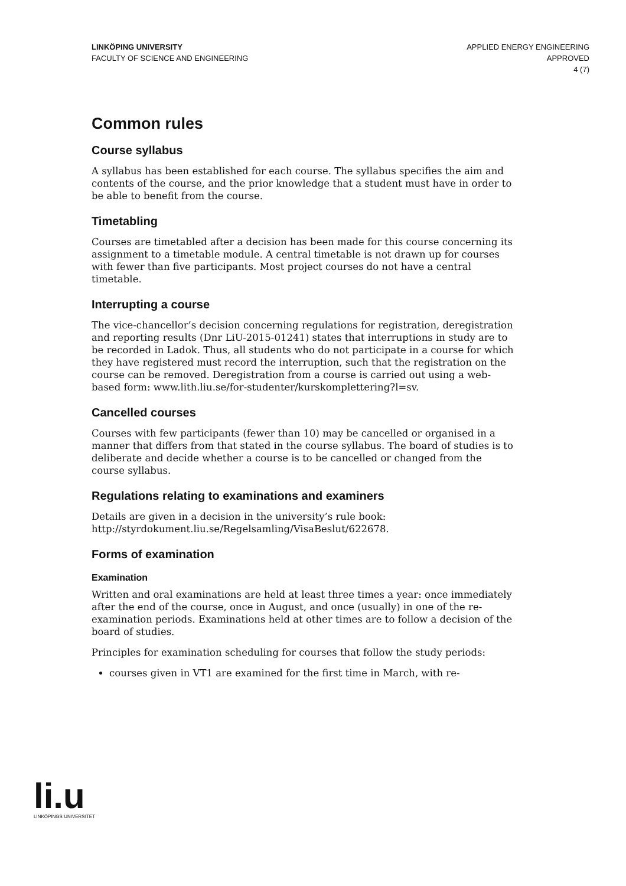LINKÖPING UNIVERSITY
FACULTY OF SCIENCE AND ENGINEERING
APPLIED ENERGY ENGINEERING
APPROVED
4 (7)
Common rules
Course syllabus
A syllabus has been established for each course. The syllabus specifies the aim and contents of the course, and the prior knowledge that a student must have in order to be able to benefit from the course.
Timetabling
Courses are timetabled after a decision has been made for this course concerning its assignment to a timetable module. A central timetable is not drawn up for courses with fewer than five participants. Most project courses do not have a central timetable.
Interrupting a course
The vice-chancellor’s decision concerning regulations for registration, deregistration and reporting results (Dnr LiU-2015-01241) states that interruptions in study are to be recorded in Ladok. Thus, all students who do not participate in a course for which they have registered must record the interruption, such that the registration on the course can be removed. Deregistration from a course is carried out using a web-based form: www.lith.liu.se/for-studenter/kurskomplettering?l=sv.
Cancelled courses
Courses with few participants (fewer than 10) may be cancelled or organised in a manner that differs from that stated in the course syllabus. The board of studies is to deliberate and decide whether a course is to be cancelled or changed from the course syllabus.
Regulations relating to examinations and examiners
Details are given in a decision in the university’s rule book: http://styrdokument.liu.se/Regelsamling/VisaBeslut/622678.
Forms of examination
Examination
Written and oral examinations are held at least three times a year: once immediately after the end of the course, once in August, and once (usually) in one of the re-examination periods. Examinations held at other times are to follow a decision of the board of studies.
Principles for examination scheduling for courses that follow the study periods:
courses given in VT1 are examined for the first time in March, with re-
li.u
LINKÖPINGS UNIVERSITET